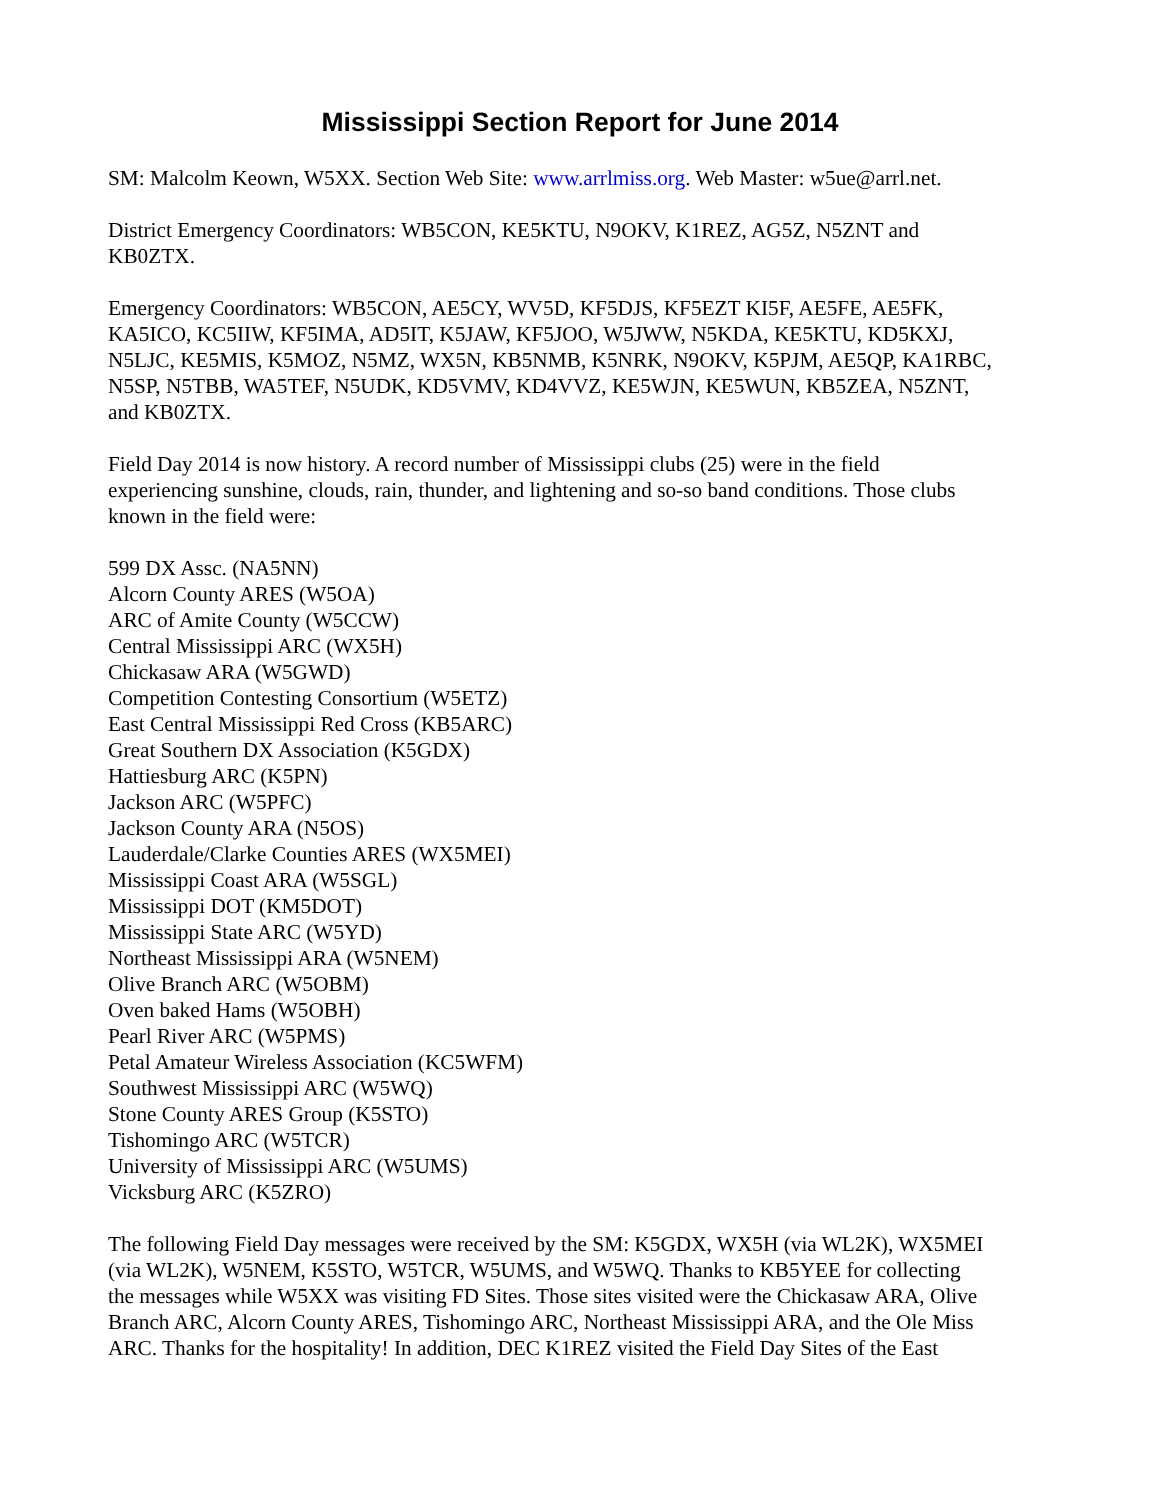Mississippi Section Report for June 2014
SM: Malcolm Keown, W5XX. Section Web Site: www.arrlmiss.org. Web Master: w5ue@arrl.net.
District Emergency Coordinators: WB5CON, KE5KTU, N9OKV, K1REZ, AG5Z, N5ZNT and
KB0ZTX.
Emergency Coordinators: WB5CON, AE5CY, WV5D, KF5DJS, KF5EZT KI5F, AE5FE, AE5FK,
KA5ICO, KC5IIW, KF5IMA, AD5IT, K5JAW, KF5JOO, W5JWW, N5KDA, KE5KTU, KD5KXJ,
N5LJC, KE5MIS, K5MOZ, N5MZ, WX5N, KB5NMB, K5NRK, N9OKV, K5PJM, AE5QP, KA1RBC,
N5SP, N5TBB, WA5TEF, N5UDK, KD5VMV, KD4VVZ, KE5WJN, KE5WUN, KB5ZEA, N5ZNT,
and KB0ZTX.
Field Day 2014 is now history. A record number of Mississippi clubs (25) were in the field
experiencing sunshine, clouds, rain, thunder, and lightening and so-so band conditions. Those clubs
known in the field were:
599 DX Assc. (NA5NN)
Alcorn County ARES (W5OA)
ARC of Amite County (W5CCW)
Central Mississippi ARC (WX5H)
Chickasaw ARA (W5GWD)
Competition Contesting Consortium (W5ETZ)
East Central Mississippi Red Cross (KB5ARC)
Great Southern DX Association (K5GDX)
Hattiesburg ARC (K5PN)
Jackson ARC (W5PFC)
Jackson County ARA (N5OS)
Lauderdale/Clarke Counties ARES (WX5MEI)
Mississippi Coast ARA (W5SGL)
Mississippi DOT (KM5DOT)
Mississippi State ARC (W5YD)
Northeast Mississippi ARA (W5NEM)
Olive Branch ARC (W5OBM)
Oven baked Hams (W5OBH)
Pearl River ARC (W5PMS)
Petal Amateur Wireless Association (KC5WFM)
Southwest Mississippi ARC (W5WQ)
Stone County ARES Group (K5STO)
Tishomingo ARC (W5TCR)
University of Mississippi ARC (W5UMS)
Vicksburg ARC (K5ZRO)
The following Field Day messages were received by the SM: K5GDX, WX5H (via WL2K), WX5MEI
(via WL2K), W5NEM, K5STO, W5TCR, W5UMS, and W5WQ. Thanks to KB5YEE for collecting
the messages while W5XX was visiting FD Sites. Those sites visited were the Chickasaw ARA, Olive
Branch ARC, Alcorn County ARES, Tishomingo ARC, Northeast Mississippi ARA, and the Ole Miss
ARC. Thanks for the hospitality! In addition, DEC K1REZ visited the Field Day Sites of the East